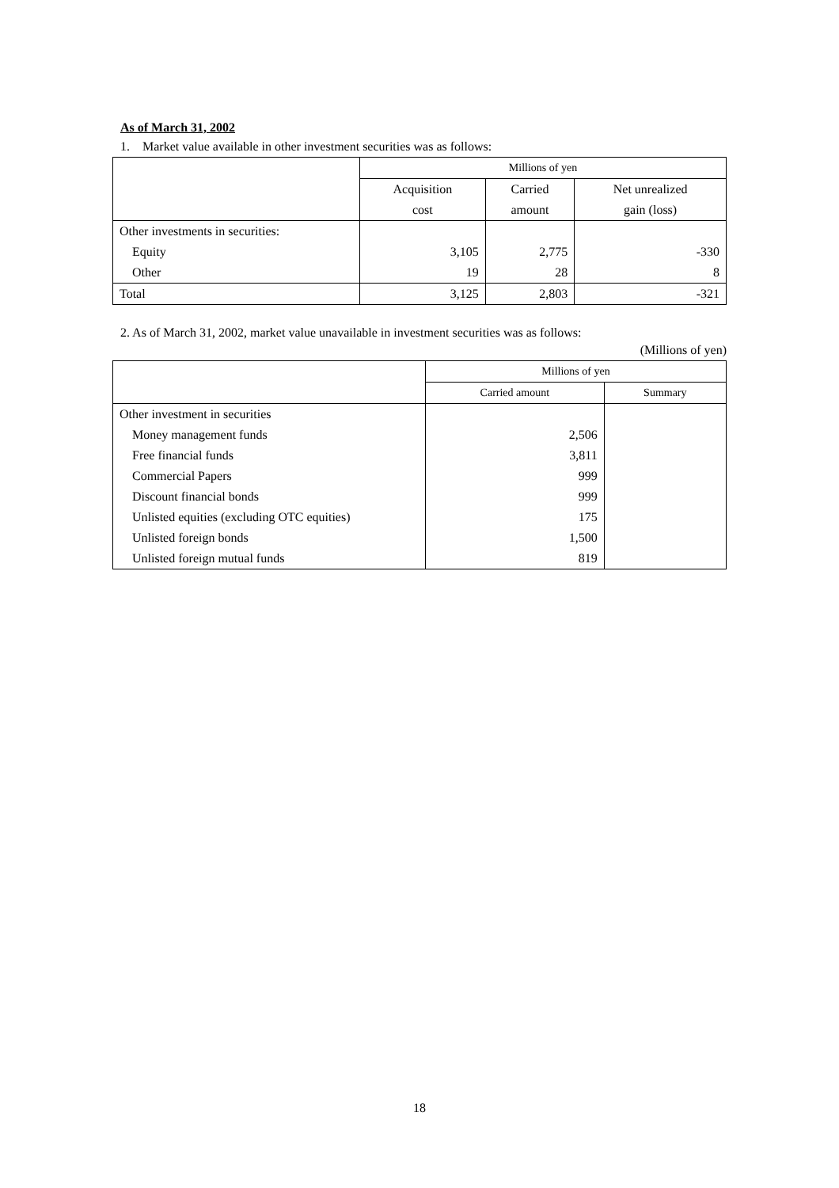As of March 31, 2002
1. Market value available in other investment securities was as follows:
| | Millions of yen | | |
| --- | --- | --- | --- |
| | Acquisition | Carried | Net unrealized |
| | cost | amount | gain (loss) |
| Other investments in securities: | | | |
| Equity | 3,105 | 2,775 | -330 |
| Other | 19 | 28 | 8 |
| Total | 3,125 | 2,803 | -321 |
2. As of March 31, 2002, market value unavailable in investment securities was as follows:
(Millions of yen)
| | Millions of yen | |
| --- | --- | --- |
| | Carried amount | Summary |
| Other investment in securities | | |
| Money management funds | 2,506 | |
| Free financial funds | 3,811 | |
| Commercial Papers | 999 | |
| Discount financial bonds | 999 | |
| Unlisted equities (excluding OTC equities) | 175 | |
| Unlisted foreign bonds | 1,500 | |
| Unlisted foreign mutual funds | 819 | |
18